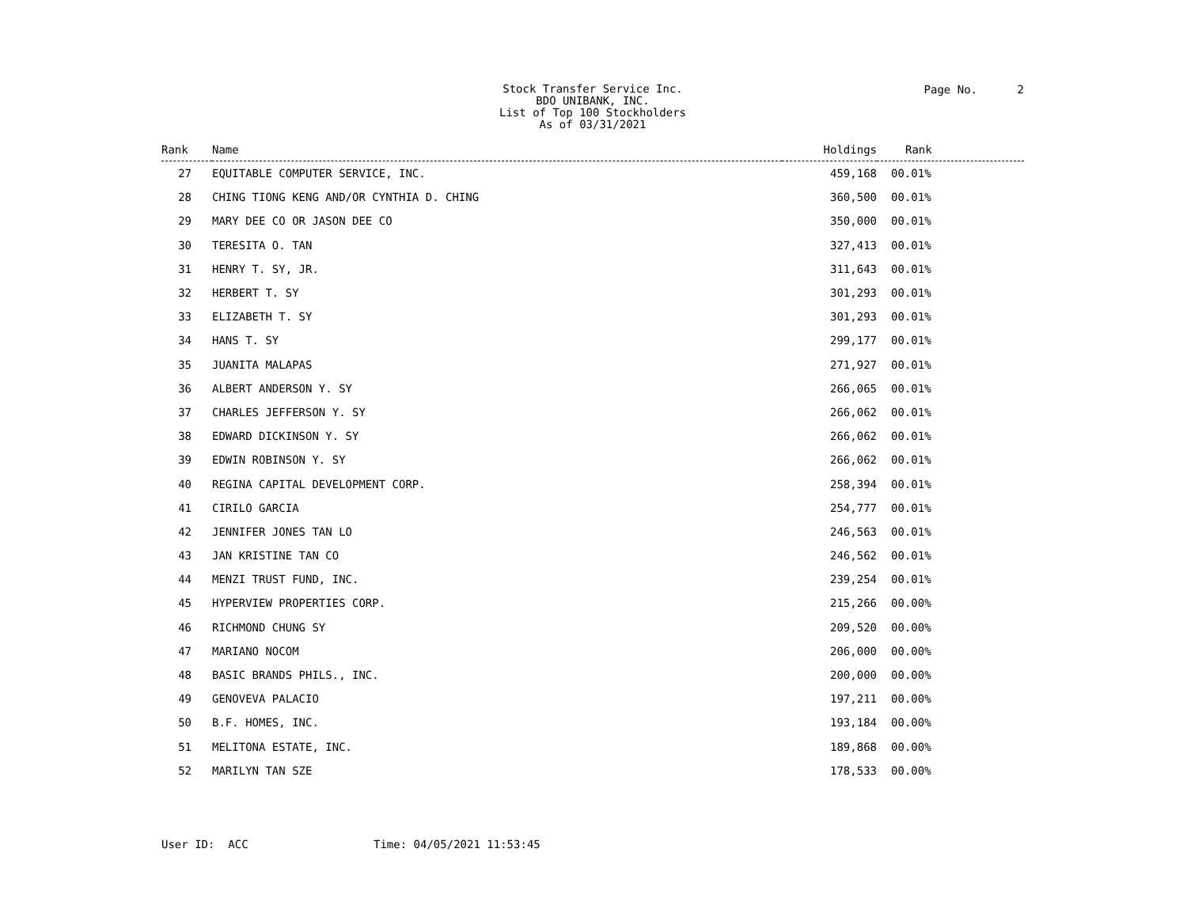Stock Transfer Service Inc.
BDO UNIBANK, INC.
List of Top 100 Stockholders
As of 03/31/2021
Page No. 2
| Rank | Name | Holdings | Rank |
| --- | --- | --- | --- |
| 27 | EQUITABLE COMPUTER SERVICE, INC. | 459,168 | 00.01% |
| 28 | CHING TIONG KENG AND/OR CYNTHIA D. CHING | 360,500 | 00.01% |
| 29 | MARY DEE CO OR JASON DEE CO | 350,000 | 00.01% |
| 30 | TERESITA O. TAN | 327,413 | 00.01% |
| 31 | HENRY T. SY, JR. | 311,643 | 00.01% |
| 32 | HERBERT T. SY | 301,293 | 00.01% |
| 33 | ELIZABETH T. SY | 301,293 | 00.01% |
| 34 | HANS T. SY | 299,177 | 00.01% |
| 35 | JUANITA MALAPAS | 271,927 | 00.01% |
| 36 | ALBERT ANDERSON Y. SY | 266,065 | 00.01% |
| 37 | CHARLES JEFFERSON Y. SY | 266,062 | 00.01% |
| 38 | EDWARD DICKINSON Y. SY | 266,062 | 00.01% |
| 39 | EDWIN ROBINSON Y. SY | 266,062 | 00.01% |
| 40 | REGINA CAPITAL DEVELOPMENT CORP. | 258,394 | 00.01% |
| 41 | CIRILO GARCIA | 254,777 | 00.01% |
| 42 | JENNIFER JONES TAN LO | 246,563 | 00.01% |
| 43 | JAN KRISTINE TAN CO | 246,562 | 00.01% |
| 44 | MENZI TRUST FUND, INC. | 239,254 | 00.01% |
| 45 | HYPERVIEW PROPERTIES CORP. | 215,266 | 00.00% |
| 46 | RICHMOND CHUNG SY | 209,520 | 00.00% |
| 47 | MARIANO NOCOM | 206,000 | 00.00% |
| 48 | BASIC BRANDS PHILS., INC. | 200,000 | 00.00% |
| 49 | GENOVEVA PALACIO | 197,211 | 00.00% |
| 50 | B.F. HOMES, INC. | 193,184 | 00.00% |
| 51 | MELITONA ESTATE, INC. | 189,868 | 00.00% |
| 52 | MARILYN TAN SZE | 178,533 | 00.00% |
User ID: ACC Time: 04/05/2021 11:53:45